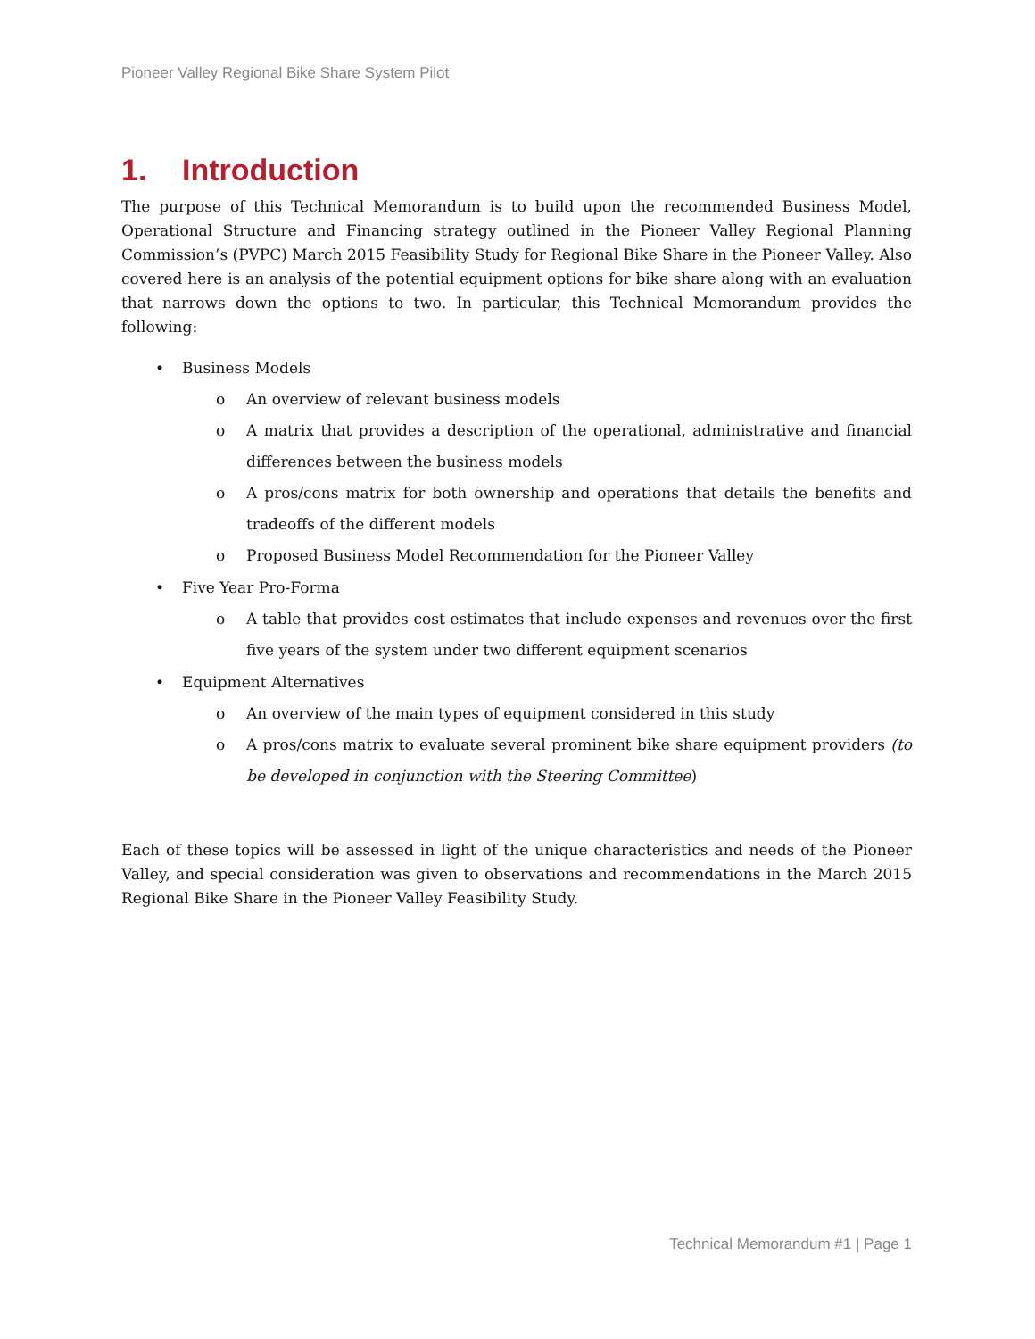Pioneer Valley Regional Bike Share System Pilot
1. Introduction
The purpose of this Technical Memorandum is to build upon the recommended Business Model, Operational Structure and Financing strategy outlined in the Pioneer Valley Regional Planning Commission’s (PVPC) March 2015 Feasibility Study for Regional Bike Share in the Pioneer Valley. Also covered here is an analysis of the potential equipment options for bike share along with an evaluation that narrows down the options to two. In particular, this Technical Memorandum provides the following:
• Business Models
o An overview of relevant business models
o A matrix that provides a description of the operational, administrative and financial differences between the business models
o A pros/cons matrix for both ownership and operations that details the benefits and tradeoffs of the different models
o Proposed Business Model Recommendation for the Pioneer Valley
• Five Year Pro-Forma
o A table that provides cost estimates that include expenses and revenues over the first five years of the system under two different equipment scenarios
• Equipment Alternatives
o An overview of the main types of equipment considered in this study
o A pros/cons matrix to evaluate several prominent bike share equipment providers (to be developed in conjunction with the Steering Committee)
Each of these topics will be assessed in light of the unique characteristics and needs of the Pioneer Valley, and special consideration was given to observations and recommendations in the March 2015 Regional Bike Share in the Pioneer Valley Feasibility Study.
Technical Memorandum #1 | Page 1